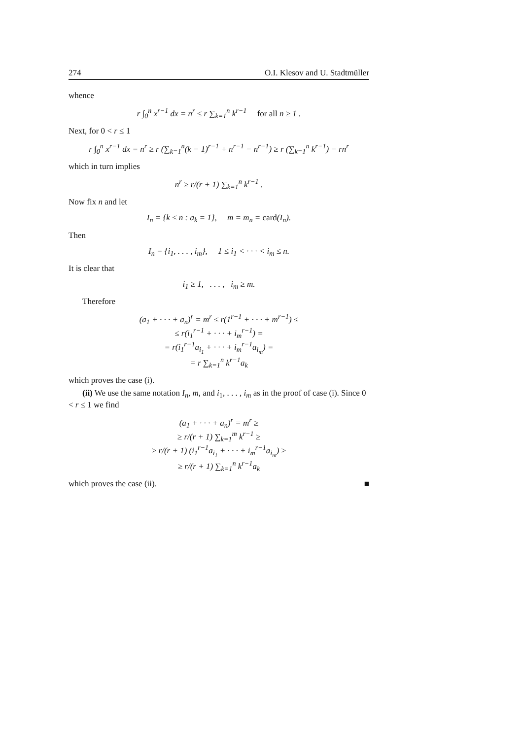274 O.I. Klesov and U. Stadtmüller
whence
r ∫<sub>0</sub><sup>n</sup> x<sup>r−1</sup> dx = n<sup>r</sup> ≤ r ∑<sub>k=1</sub><sup>n</sup> k<sup>r−1</sup> for all n ≥ 1 .
Next, for 0 < r ≤ 1
r ∫<sub>0</sub><sup>n</sup> x<sup>r−1</sup> dx = n<sup>r</sup> ≥ r (∑<sub>k=1</sub><sup>n</sup>(k − 1)<sup>r−1</sup> + n<sup>r−1</sup> − n<sup>r−1</sup>) ≥ r (∑<sub>k=1</sub><sup>n</sup> k<sup>r−1</sup>) − rn<sup>r</sup>
which in turn implies
n<sup>r</sup> ≥ r/(r + 1) ∑<sub>k=1</sub><sup>n</sup> k<sup>r−1</sup> .
Now fix n and let
I<sub>n</sub> = {k ≤ n : a<sub>k</sub> = 1}, m = m<sub>n</sub> = card(I<sub>n</sub>).
Then
I<sub>n</sub> = {i<sub>1</sub>, . . . , i<sub>m</sub>}, 1 ≤ i<sub>1</sub> < · · · < i<sub>m</sub> ≤ n.
It is clear that
i<sub>1</sub> ≥ 1, . . . , i<sub>m</sub> ≥ m.
Therefore
(a<sub>1</sub> + · · · + a<sub>n</sub>)<sup>r</sup> = m<sup>r</sup> ≤ r(1<sup>r−1</sup> + · · · + m<sup>r−1</sup>) ≤
≤ r(i<sub>1</sub><sup>r−1</sup> + · · · + i<sub>m</sub><sup>r−1</sup>) =
= r(i<sub>1</sub><sup>r−1</sup>a<sub>i<sub>1</sub></sub> + · · · + i<sub>m</sub><sup>r−1</sup>a<sub>i<sub>m</sub></sub>) =
= r ∑<sub>k=1</sub><sup>n</sup> k<sup>r−1</sup>a<sub>k</sub>
which proves the case (i).
(ii) We use the same notation I<sub>n</sub>, m, and i<sub>1</sub>, . . . , i<sub>m</sub> as in the proof of case (i). Since 0 < r ≤ 1 we find
(a<sub>1</sub> + · · · + a<sub>n</sub>)<sup>r</sup> = m<sup>r</sup> ≥
≥ r/(r + 1) ∑<sub>k=1</sub><sup>m</sup> k<sup>r−1</sup> ≥
≥ r/(r + 1) (i<sub>1</sub><sup>r−1</sup>a<sub>i<sub>1</sub></sub> + · · · + i<sub>m</sub><sup>r−1</sup>a<sub>i<sub>m</sub></sub>) ≥
≥ r/(r + 1) ∑<sub>k=1</sub><sup>n</sup> k<sup>r−1</sup>a<sub>k</sub>
which proves the case (ii). ■